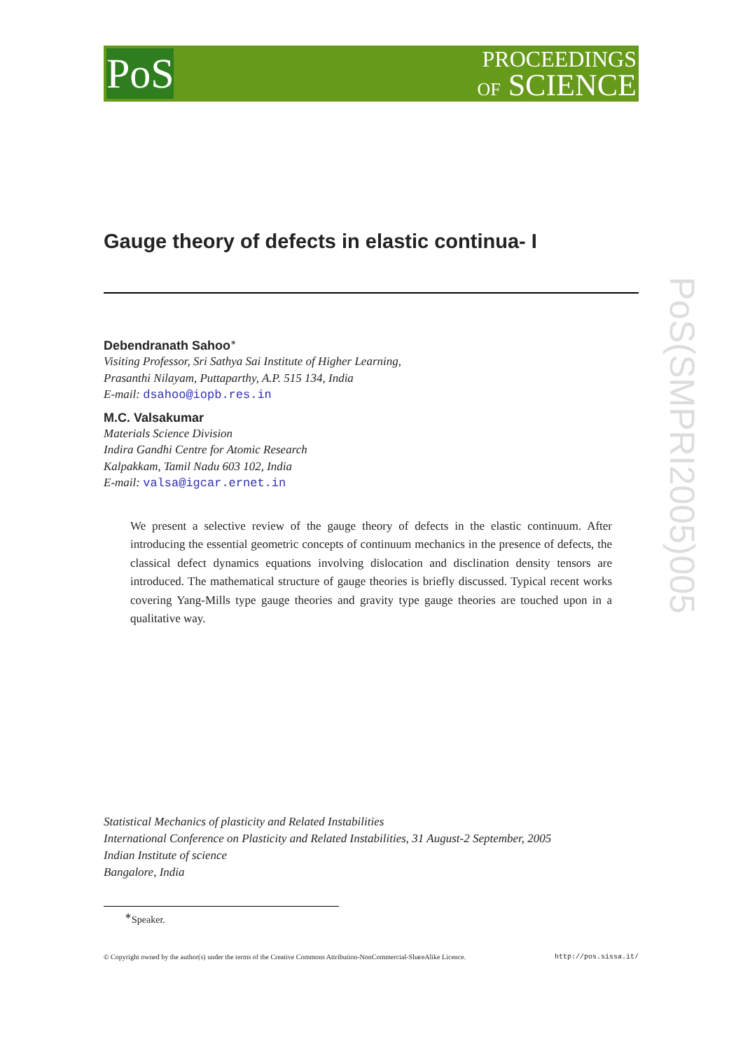PoS
PROCEEDINGS
OF SCIENCE
PoS(SMPRI2005)005
Gauge theory of defects in elastic continua- I
Debendranath Sahoo<sup>∗</sup>
Visiting Professor, Sri Sathya Sai Institute of Higher Learning,
Prasanthi Nilayam, Puttaparthy, A.P. 515 134, India
E-mail: dsahoo@iopb.res.in
M.C. Valsakumar
Materials Science Division
Indira Gandhi Centre for Atomic Research
Kalpakkam, Tamil Nadu 603 102, India
E-mail: valsa@igcar.ernet.in
We present a selective review of the gauge theory of defects in the elastic continuum. After introducing the essential geometric concepts of continuum mechanics in the presence of defects, the classical defect dynamics equations involving dislocation and disclination density tensors are introduced. The mathematical structure of gauge theories is briefly discussed. Typical recent works covering Yang-Mills type gauge theories and gravity type gauge theories are touched upon in a qualitative way.
Statistical Mechanics of plasticity and Related Instabilities
International Conference on Plasticity and Related Instabilities, 31 August-2 September, 2005
Indian Institute of science
Bangalore, India
<sup>∗</sup>Speaker.
© Copyright owned by the author(s) under the terms of the Creative Commons Attribution-NonCommercial-ShareAlike Licence. http://pos.sissa.it/